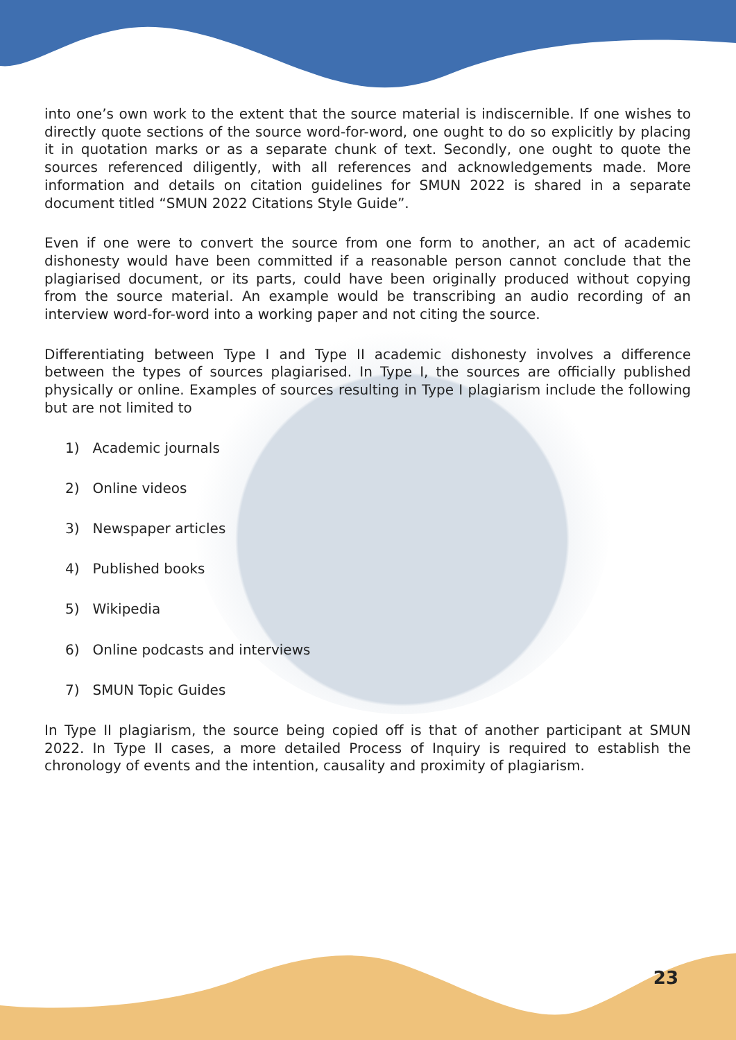into one’s own work to the extent that the source material is indiscernible. If one wishes to directly quote sections of the source word-for-word, one ought to do so explicitly by placing it in quotation marks or as a separate chunk of text. Secondly, one ought to quote the sources referenced diligently, with all references and acknowledgements made. More information and details on citation guidelines for SMUN 2022 is shared in a separate document titled “SMUN 2022 Citations Style Guide”.
Even if one were to convert the source from one form to another, an act of academic dishonesty would have been committed if a reasonable person cannot conclude that the plagiarised document, or its parts, could have been originally produced without copying from the source material. An example would be transcribing an audio recording of an interview word-for-word into a working paper and not citing the source.
Differentiating between Type I and Type II academic dishonesty involves a difference between the types of sources plagiarised. In Type I, the sources are officially published physically or online. Examples of sources resulting in Type I plagiarism include the following but are not limited to
1) Academic journals
2) Online videos
3) Newspaper articles
4) Published books
5) Wikipedia
6) Online podcasts and interviews
7) SMUN Topic Guides
In Type II plagiarism, the source being copied off is that of another participant at SMUN 2022. In Type II cases, a more detailed Process of Inquiry is required to establish the chronology of events and the intention, causality and proximity of plagiarism.
23